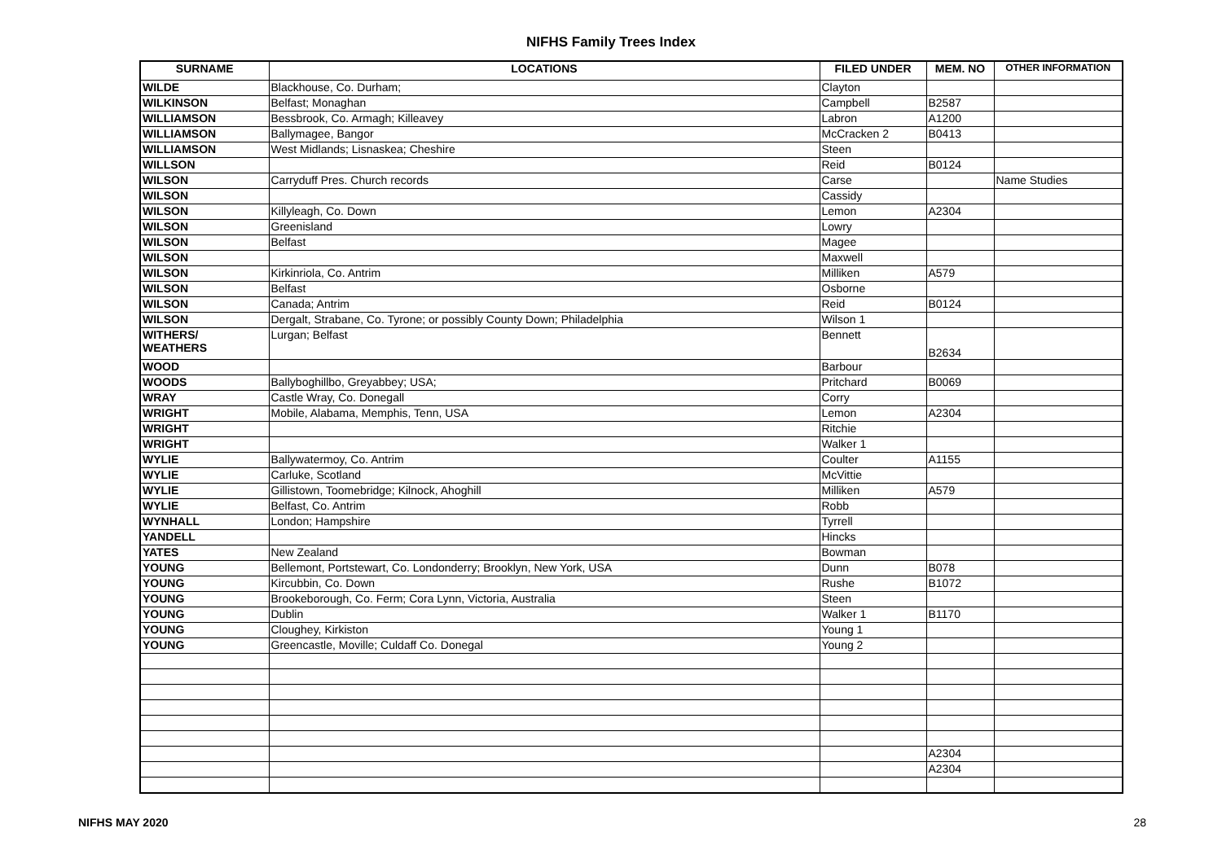NIFHS Family Trees Index
| SURNAME | LOCATIONS | FILED UNDER | MEM. NO | OTHER INFORMATION |
| --- | --- | --- | --- | --- |
| WILDE | Blackhouse, Co. Durham; | Clayton | | |
| WILKINSON | Belfast; Monaghan | Campbell | B2587 | |
| WILLIAMSON | Bessbrook, Co. Armagh; Killeavey | Labron | A1200 | |
| WILLIAMSON | Ballymagee, Bangor | McCracken 2 | B0413 | |
| WILLIAMSON | West Midlands; Lisnaskea; Cheshire | Steen | | |
| WILLSON | | Reid | B0124 | |
| WILSON | Carryduff Pres. Church records | Carse | | Name Studies |
| WILSON | | Cassidy | | |
| WILSON | Killyleagh, Co. Down | Lemon | A2304 | |
| WILSON | Greenisland | Lowry | | |
| WILSON | Belfast | Magee | | |
| WILSON | | Maxwell | | |
| WILSON | Kirkinriola, Co. Antrim | Milliken | A579 | |
| WILSON | Belfast | Osborne | | |
| WILSON | Canada; Antrim | Reid | B0124 | |
| WILSON | Dergalt, Strabane, Co. Tyrone; or possibly County Down; Philadelphia | Wilson 1 | | |
| WITHERS/ WEATHERS | Lurgan; Belfast | Bennett | B2634 | |
| WOOD | | Barbour | | |
| WOODS | Ballyboghillbo, Greyabbey; USA; | Pritchard | B0069 | |
| WRAY | Castle Wray, Co. Donegall | Corry | | |
| WRIGHT | Mobile, Alabama, Memphis, Tenn, USA | Lemon | A2304 | |
| WRIGHT | | Ritchie | | |
| WRIGHT | | Walker 1 | | |
| WYLIE | Ballywatermoy, Co. Antrim | Coulter | A1155 | |
| WYLIE | Carluke, Scotland | McVittie | | |
| WYLIE | Gillistown, Toomebridge; Kilnock, Ahoghill | Milliken | A579 | |
| WYLIE | Belfast, Co. Antrim | Robb | | |
| WYNHALL | London; Hampshire | Tyrrell | | |
| YANDELL | | Hincks | | |
| YATES | New Zealand | Bowman | | |
| YOUNG | Bellemont, Portstewart, Co. Londonderry; Brooklyn, New York, USA | Dunn | B078 | |
| YOUNG | Kircubbin, Co. Down | Rushe | B1072 | |
| YOUNG | Brookeborough, Co. Ferm; Cora Lynn, Victoria, Australia | Steen | | |
| YOUNG | Dublin | Walker 1 | B1170 | |
| YOUNG | Cloughey, Kirkiston | Young 1 | | |
| YOUNG | Greencastle, Moville; Culdaff Co. Donegal | Young 2 | | |
| | | | A2304 | |
| | | | A2304 | |
NIFHS MAY 2020 28